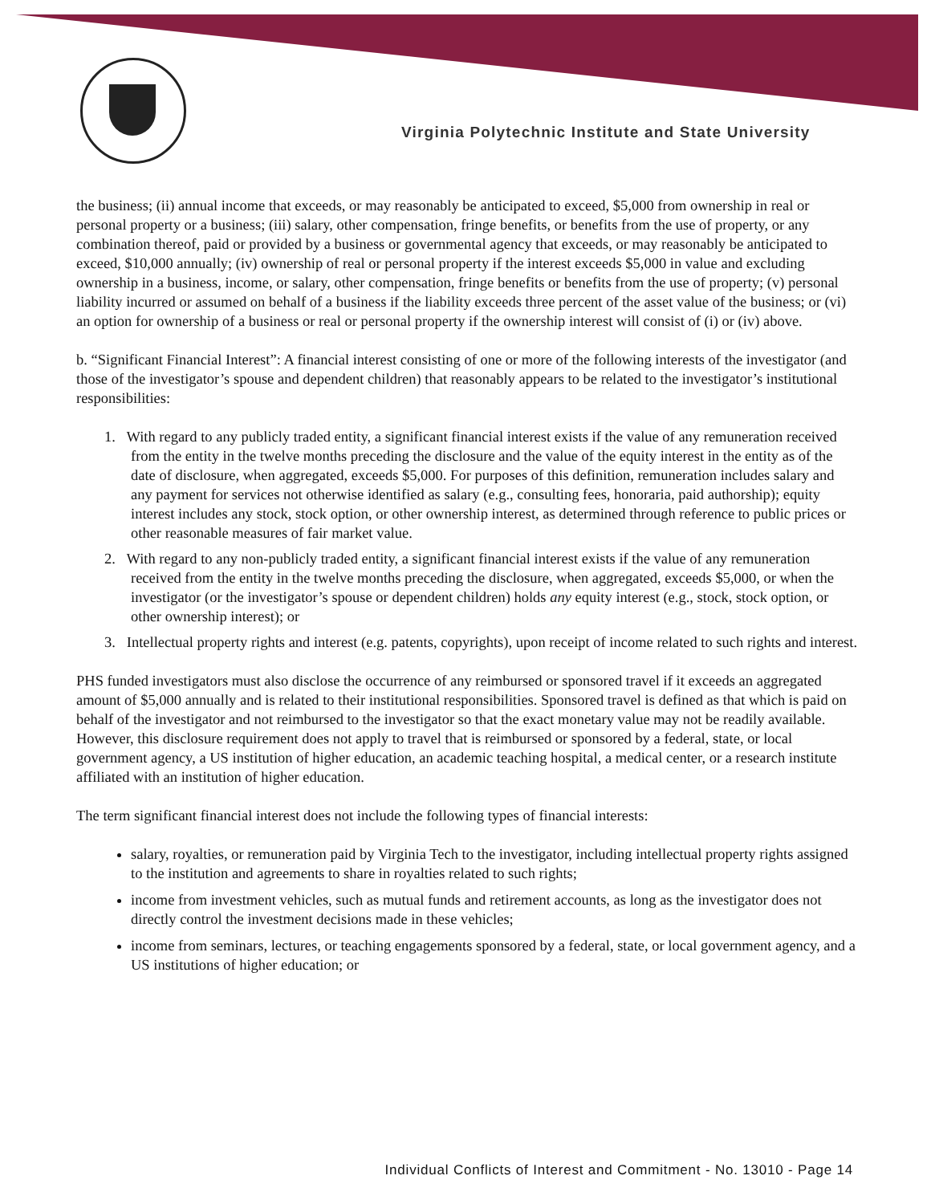Virginia Polytechnic Institute and State University
the business; (ii) annual income that exceeds, or may reasonably be anticipated to exceed, $5,000 from ownership in real or personal property or a business; (iii) salary, other compensation, fringe benefits, or benefits from the use of property, or any combination thereof, paid or provided by a business or governmental agency that exceeds, or may reasonably be anticipated to exceed, $10,000 annually; (iv) ownership of real or personal property if the interest exceeds $5,000 in value and excluding ownership in a business, income, or salary, other compensation, fringe benefits or benefits from the use of property; (v) personal liability incurred or assumed on behalf of a business if the liability exceeds three percent of the asset value of the business; or (vi) an option for ownership of a business or real or personal property if the ownership interest will consist of (i) or (iv) above.
b. “Significant Financial Interest”: A financial interest consisting of one or more of the following interests of the investigator (and those of the investigator’s spouse and dependent children) that reasonably appears to be related to the investigator’s institutional responsibilities:
1. With regard to any publicly traded entity, a significant financial interest exists if the value of any remuneration received from the entity in the twelve months preceding the disclosure and the value of the equity interest in the entity as of the date of disclosure, when aggregated, exceeds $5,000. For purposes of this definition, remuneration includes salary and any payment for services not otherwise identified as salary (e.g., consulting fees, honoraria, paid authorship); equity interest includes any stock, stock option, or other ownership interest, as determined through reference to public prices or other reasonable measures of fair market value.
2. With regard to any non-publicly traded entity, a significant financial interest exists if the value of any remuneration received from the entity in the twelve months preceding the disclosure, when aggregated, exceeds $5,000, or when the investigator (or the investigator’s spouse or dependent children) holds any equity interest (e.g., stock, stock option, or other ownership interest); or
3. Intellectual property rights and interest (e.g. patents, copyrights), upon receipt of income related to such rights and interest.
PHS funded investigators must also disclose the occurrence of any reimbursed or sponsored travel if it exceeds an aggregated amount of $5,000 annually and is related to their institutional responsibilities. Sponsored travel is defined as that which is paid on behalf of the investigator and not reimbursed to the investigator so that the exact monetary value may not be readily available. However, this disclosure requirement does not apply to travel that is reimbursed or sponsored by a federal, state, or local government agency, a US institution of higher education, an academic teaching hospital, a medical center, or a research institute affiliated with an institution of higher education.
The term significant financial interest does not include the following types of financial interests:
salary, royalties, or remuneration paid by Virginia Tech to the investigator, including intellectual property rights assigned to the institution and agreements to share in royalties related to such rights;
income from investment vehicles, such as mutual funds and retirement accounts, as long as the investigator does not directly control the investment decisions made in these vehicles;
income from seminars, lectures, or teaching engagements sponsored by a federal, state, or local government agency, and a US institutions of higher education; or
Individual Conflicts of Interest and Commitment - No. 13010 - Page 14